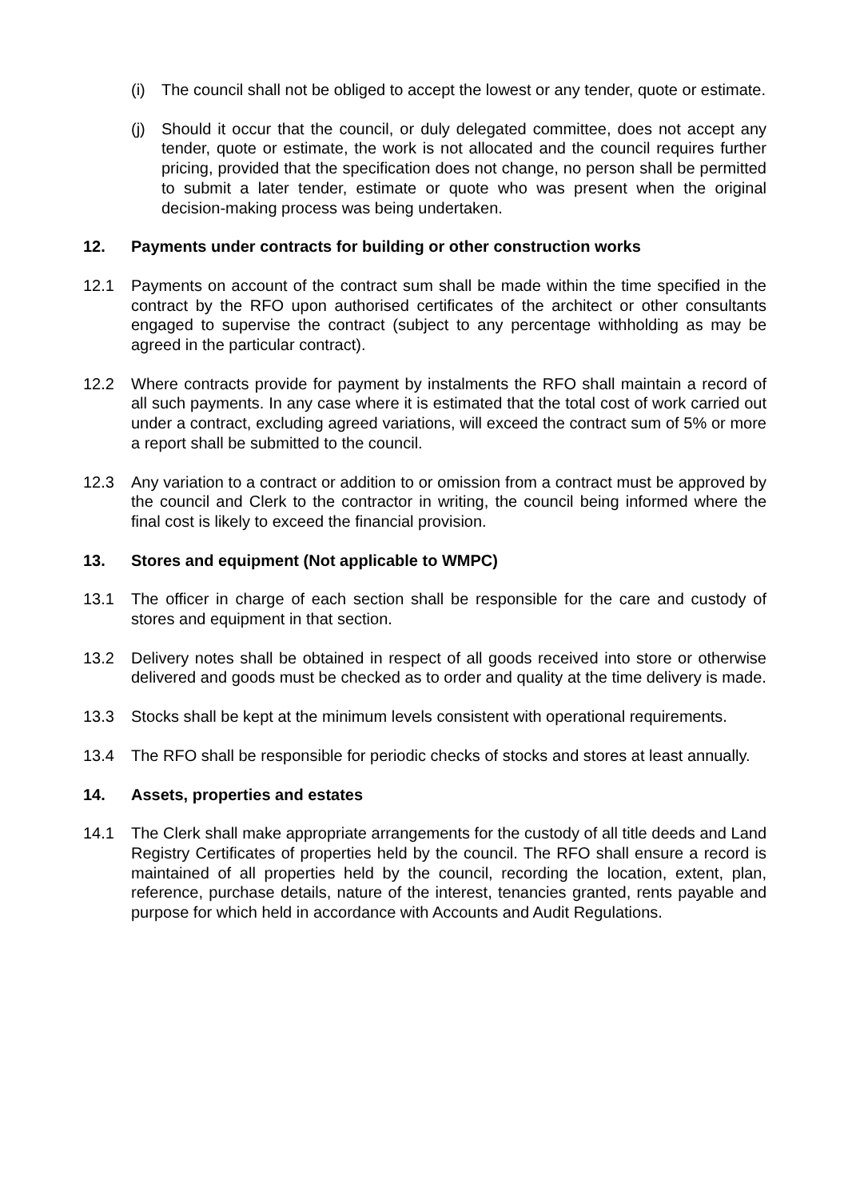(i) The council shall not be obliged to accept the lowest or any tender, quote or estimate.
(j) Should it occur that the council, or duly delegated committee, does not accept any tender, quote or estimate, the work is not allocated and the council requires further pricing, provided that the specification does not change, no person shall be permitted to submit a later tender, estimate or quote who was present when the original decision-making process was being undertaken.
12. Payments under contracts for building or other construction works
12.1 Payments on account of the contract sum shall be made within the time specified in the contract by the RFO upon authorised certificates of the architect or other consultants engaged to supervise the contract (subject to any percentage withholding as may be agreed in the particular contract).
12.2 Where contracts provide for payment by instalments the RFO shall maintain a record of all such payments. In any case where it is estimated that the total cost of work carried out under a contract, excluding agreed variations, will exceed the contract sum of 5% or more a report shall be submitted to the council.
12.3 Any variation to a contract or addition to or omission from a contract must be approved by the council and Clerk to the contractor in writing, the council being informed where the final cost is likely to exceed the financial provision.
13. Stores and equipment (Not applicable to WMPC)
13.1 The officer in charge of each section shall be responsible for the care and custody of stores and equipment in that section.
13.2 Delivery notes shall be obtained in respect of all goods received into store or otherwise delivered and goods must be checked as to order and quality at the time delivery is made.
13.3 Stocks shall be kept at the minimum levels consistent with operational requirements.
13.4 The RFO shall be responsible for periodic checks of stocks and stores at least annually.
14. Assets, properties and estates
14.1 The Clerk shall make appropriate arrangements for the custody of all title deeds and Land Registry Certificates of properties held by the council. The RFO shall ensure a record is maintained of all properties held by the council, recording the location, extent, plan, reference, purchase details, nature of the interest, tenancies granted, rents payable and purpose for which held in accordance with Accounts and Audit Regulations.